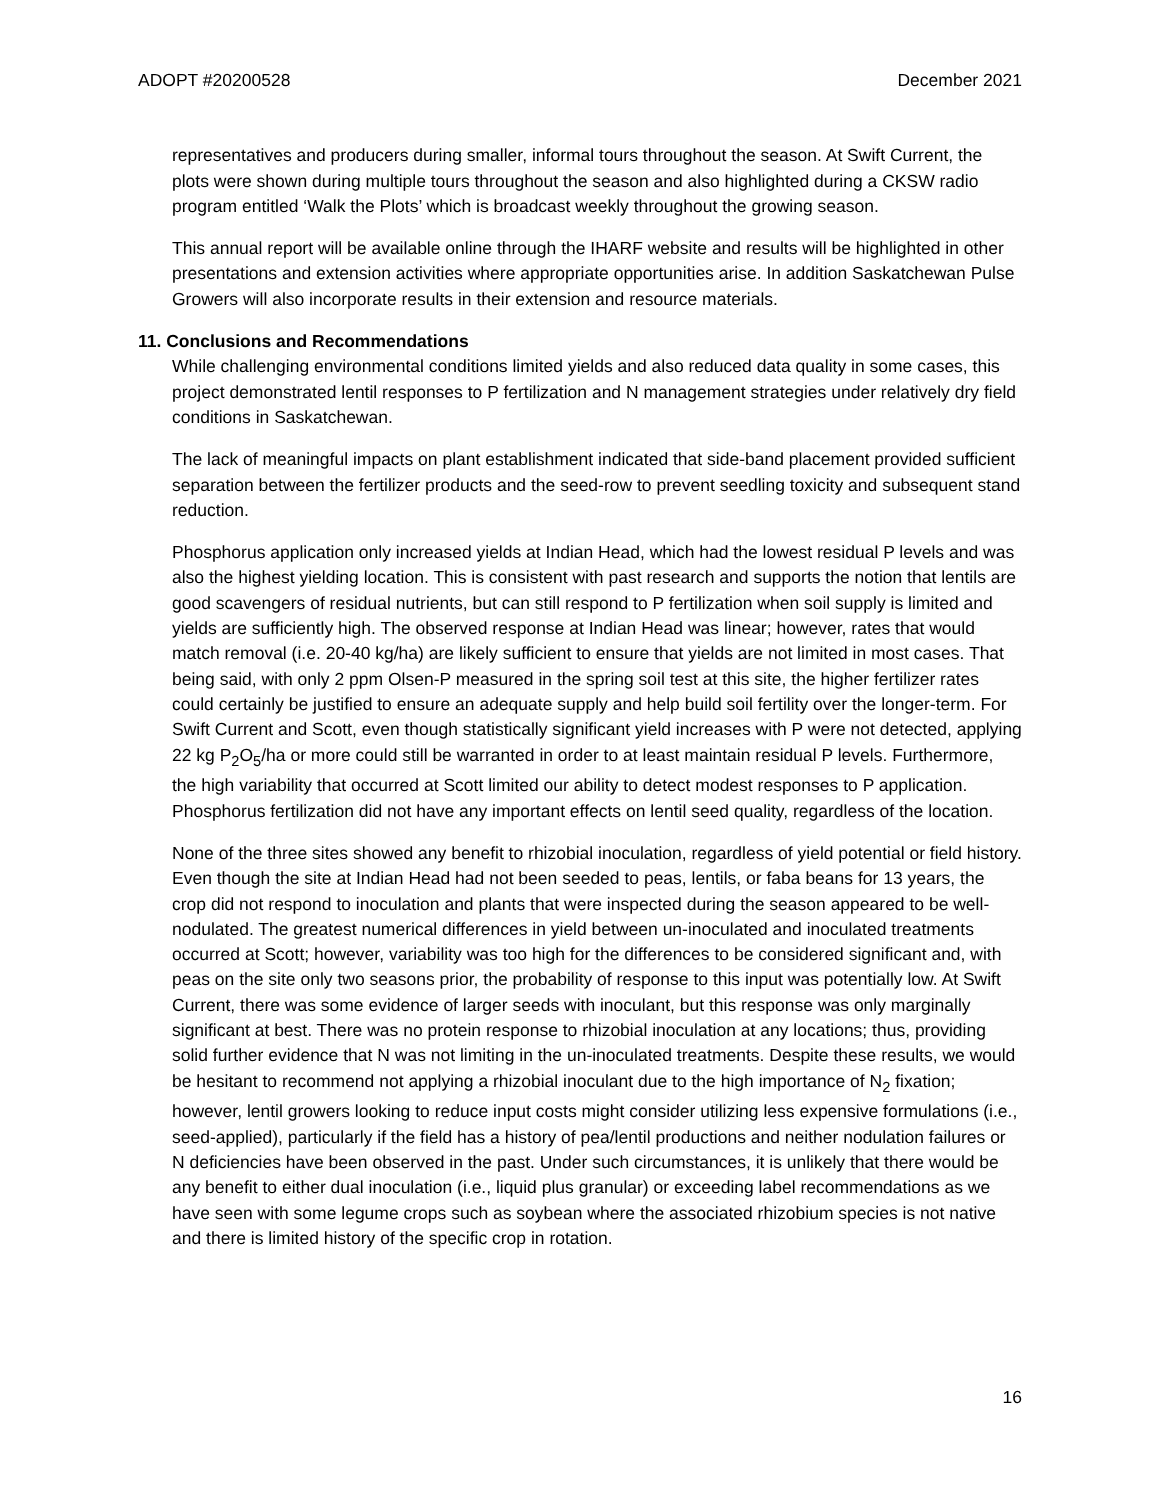ADOPT #20200528 December 2021
representatives and producers during smaller, informal tours throughout the season. At Swift Current, the plots were shown during multiple tours throughout the season and also highlighted during a CKSW radio program entitled ‘Walk the Plots’ which is broadcast weekly throughout the growing season.
This annual report will be available online through the IHARF website and results will be highlighted in other presentations and extension activities where appropriate opportunities arise. In addition Saskatchewan Pulse Growers will also incorporate results in their extension and resource materials.
11. Conclusions and Recommendations
While challenging environmental conditions limited yields and also reduced data quality in some cases, this project demonstrated lentil responses to P fertilization and N management strategies under relatively dry field conditions in Saskatchewan.
The lack of meaningful impacts on plant establishment indicated that side-band placement provided sufficient separation between the fertilizer products and the seed-row to prevent seedling toxicity and subsequent stand reduction.
Phosphorus application only increased yields at Indian Head, which had the lowest residual P levels and was also the highest yielding location. This is consistent with past research and supports the notion that lentils are good scavengers of residual nutrients, but can still respond to P fertilization when soil supply is limited and yields are sufficiently high. The observed response at Indian Head was linear; however, rates that would match removal (i.e. 20-40 kg/ha) are likely sufficient to ensure that yields are not limited in most cases. That being said, with only 2 ppm Olsen-P measured in the spring soil test at this site, the higher fertilizer rates could certainly be justified to ensure an adequate supply and help build soil fertility over the longer-term. For Swift Current and Scott, even though statistically significant yield increases with P were not detected, applying 22 kg P<sub>2</sub>O<sub>5</sub>/ha or more could still be warranted in order to at least maintain residual P levels. Furthermore, the high variability that occurred at Scott limited our ability to detect modest responses to P application. Phosphorus fertilization did not have any important effects on lentil seed quality, regardless of the location.
None of the three sites showed any benefit to rhizobial inoculation, regardless of yield potential or field history. Even though the site at Indian Head had not been seeded to peas, lentils, or faba beans for 13 years, the crop did not respond to inoculation and plants that were inspected during the season appeared to be well-nodulated. The greatest numerical differences in yield between un-inoculated and inoculated treatments occurred at Scott; however, variability was too high for the differences to be considered significant and, with peas on the site only two seasons prior, the probability of response to this input was potentially low. At Swift Current, there was some evidence of larger seeds with inoculant, but this response was only marginally significant at best. There was no protein response to rhizobial inoculation at any locations; thus, providing solid further evidence that N was not limiting in the un-inoculated treatments. Despite these results, we would be hesitant to recommend not applying a rhizobial inoculant due to the high importance of N<sub>2</sub> fixation; however, lentil growers looking to reduce input costs might consider utilizing less expensive formulations (i.e., seed-applied), particularly if the field has a history of pea/lentil productions and neither nodulation failures or N deficiencies have been observed in the past. Under such circumstances, it is unlikely that there would be any benefit to either dual inoculation (i.e., liquid plus granular) or exceeding label recommendations as we have seen with some legume crops such as soybean where the associated rhizobium species is not native and there is limited history of the specific crop in rotation.
16